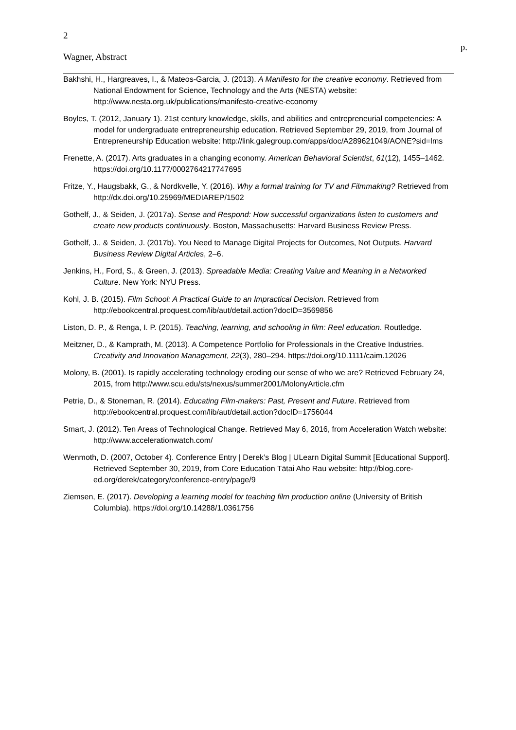2
p.
Wagner, Abstract
Bakhshi, H., Hargreaves, I., & Mateos-Garcia, J. (2013). A Manifesto for the creative economy. Retrieved from National Endowment for Science, Technology and the Arts (NESTA) website: http://www.nesta.org.uk/publications/manifesto-creative-economy
Boyles, T. (2012, January 1). 21st century knowledge, skills, and abilities and entrepreneurial competencies: A model for undergraduate entrepreneurship education. Retrieved September 29, 2019, from Journal of Entrepreneurship Education website: http://link.galegroup.com/apps/doc/A289621049/AONE?sid=lms
Frenette, A. (2017). Arts graduates in a changing economy. American Behavioral Scientist, 61(12), 1455–1462. https://doi.org/10.1177/0002764217747695
Fritze, Y., Haugsbakk, G., & Nordkvelle, Y. (2016). Why a formal training for TV and Filmmaking? Retrieved from http://dx.doi.org/10.25969/MEDIAREP/1502
Gothelf, J., & Seiden, J. (2017a). Sense and Respond: How successful organizations listen to customers and create new products continuously. Boston, Massachusetts: Harvard Business Review Press.
Gothelf, J., & Seiden, J. (2017b). You Need to Manage Digital Projects for Outcomes, Not Outputs. Harvard Business Review Digital Articles, 2–6.
Jenkins, H., Ford, S., & Green, J. (2013). Spreadable Media: Creating Value and Meaning in a Networked Culture. New York: NYU Press.
Kohl, J. B. (2015). Film School: A Practical Guide to an Impractical Decision. Retrieved from http://ebookcentral.proquest.com/lib/aut/detail.action?docID=3569856
Liston, D. P., & Renga, I. P. (2015). Teaching, learning, and schooling in film: Reel education. Routledge.
Meitzner, D., & Kamprath, M. (2013). A Competence Portfolio for Professionals in the Creative Industries. Creativity and Innovation Management, 22(3), 280–294. https://doi.org/10.1111/caim.12026
Molony, B. (2001). Is rapidly accelerating technology eroding our sense of who we are? Retrieved February 24, 2015, from http://www.scu.edu/sts/nexus/summer2001/MolonyArticle.cfm
Petrie, D., & Stoneman, R. (2014). Educating Film-makers: Past, Present and Future. Retrieved from http://ebookcentral.proquest.com/lib/aut/detail.action?docID=1756044
Smart, J. (2012). Ten Areas of Technological Change. Retrieved May 6, 2016, from Acceleration Watch website: http://www.accelerationwatch.com/
Wenmoth, D. (2007, October 4). Conference Entry | Derek’s Blog | ULearn Digital Summit [Educational Support]. Retrieved September 30, 2019, from Core Education Tātai Aho Rau website: http://blog.core-ed.org/derek/category/conference-entry/page/9
Ziemsen, E. (2017). Developing a learning model for teaching film production online (University of British Columbia). https://doi.org/10.14288/1.0361756